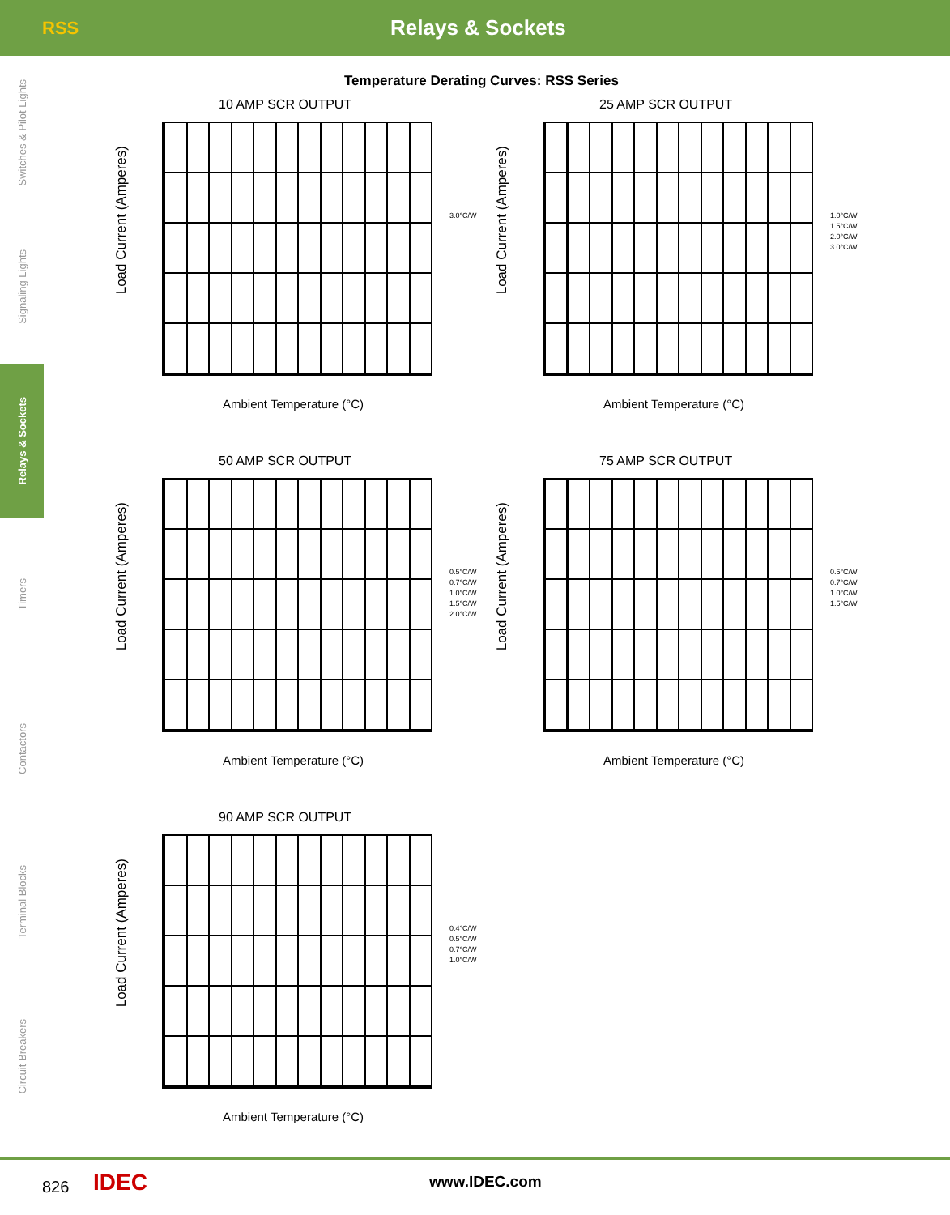RSS Relays & Sockets
Switches & Pilot Lights
Signaling Lights
Relays & Sockets
Timers
Contactors
Terminal Blocks
Circuit Breakers
Temperature Derating Curves: RSS Series
10 AMP SCR OUTPUT
Load Current (Amperes)
3.0°C/W
Ambient Temperature (°C)
25 AMP SCR OUTPUT
Load Current (Amperes)
1.0°C/W
1.5°C/W
2.0°C/W
3.0°C/W
Ambient Temperature (°C)
50 AMP SCR OUTPUT
Load Current (Amperes)
0.5°C/W
0.7°C/W
1.0°C/W
1.5°C/W
2.0°C/W
Ambient Temperature (°C)
75 AMP SCR OUTPUT
Load Current (Amperes)
0.5°C/W
0.7°C/W
1.0°C/W
1.5°C/W
Ambient Temperature (°C)
90 AMP SCR OUTPUT
Load Current (Amperes)
0.4°C/W
0.5°C/W
0.7°C/W
1.0°C/W
Ambient Temperature (°C)
826 IDEC www.IDEC.com